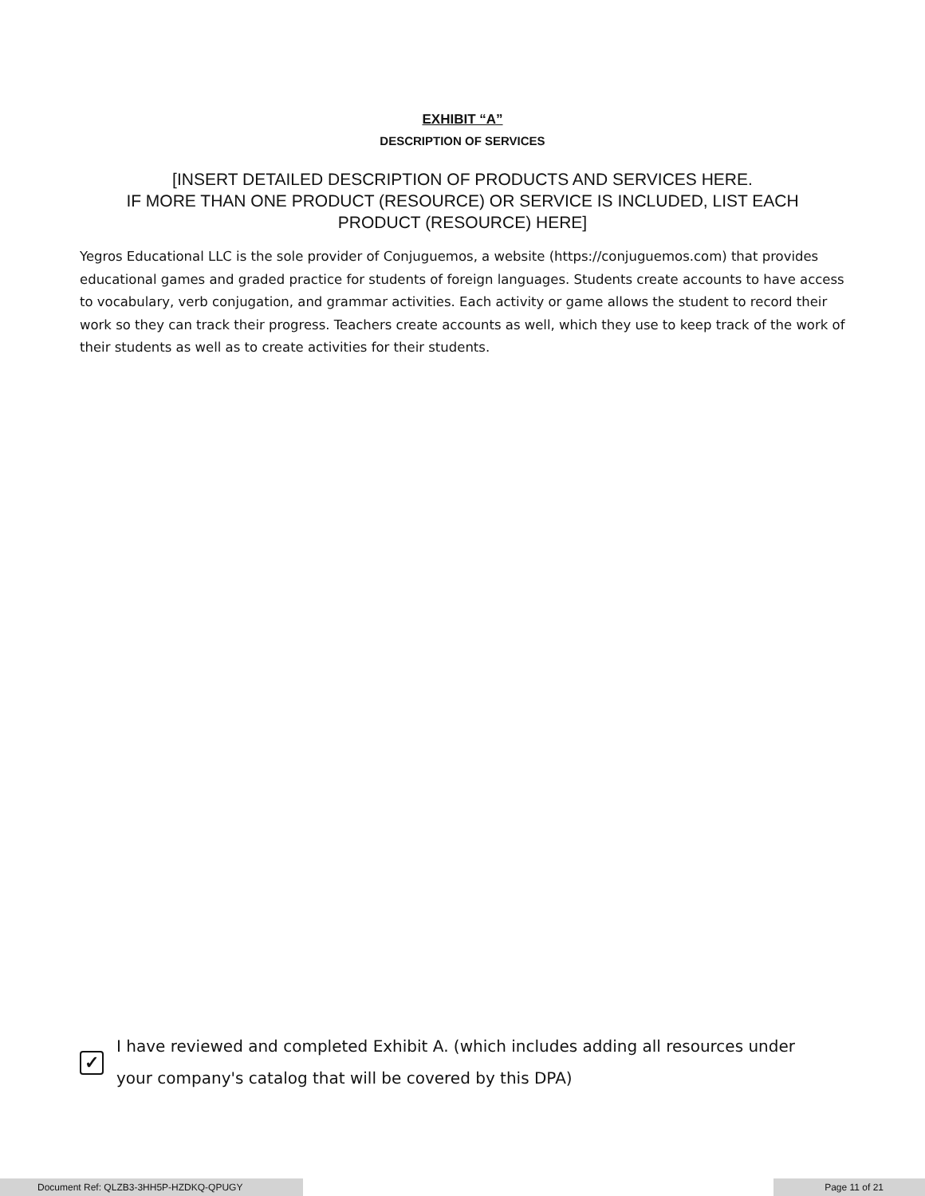EXHIBIT “A”
DESCRIPTION OF SERVICES
[INSERT DETAILED DESCRIPTION OF PRODUCTS AND SERVICES HERE.
IF MORE THAN ONE PRODUCT (RESOURCE) OR SERVICE IS INCLUDED, LIST EACH PRODUCT (RESOURCE) HERE]
Yegros Educational LLC is the sole provider of Conjuguemos, a website (https://conjuguemos.com) that provides educational games and graded practice for students of foreign languages. Students create accounts to have access to vocabulary, verb conjugation, and grammar activities. Each activity or game allows the student to record their work so they can track their progress. Teachers create accounts as well, which they use to keep track of the work of their students as well as to create activities for their students.
✓
I have reviewed and completed Exhibit A. (which includes adding all resources under your company's catalog that will be covered by this DPA)
Document Ref: QLZB3-3HH5P-HZDKQ-QPUGY Page 11 of 21